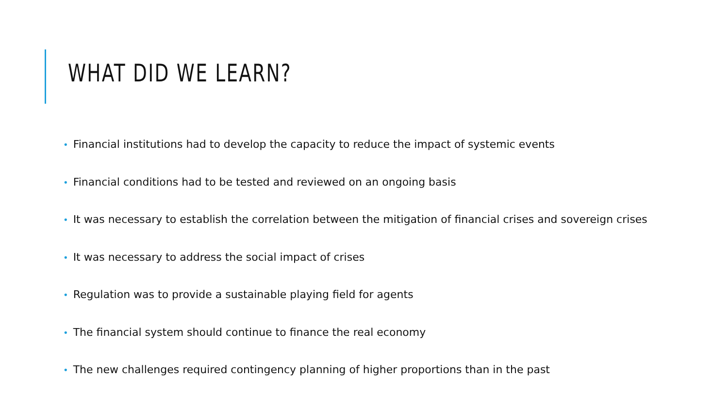WHAT DID WE LEARN?
• Financial institutions had to develop the capacity to reduce the impact of systemic events
• Financial conditions had to be tested and reviewed on an ongoing basis
• It was necessary to establish the correlation between the mitigation of financial crises and sovereign crises
• It was necessary to address the social impact of crises
• Regulation was to provide a sustainable playing field for agents
• The financial system should continue to finance the real economy
• The new challenges required contingency planning of higher proportions than in the past